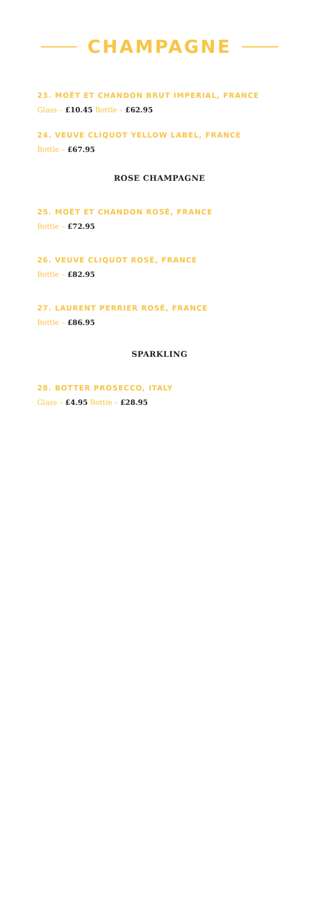CHAMPAGNE
23. MOËT ET CHANDON BRUT IMPERIAL, FRANCE
Glass – £10.45 Bottle – £62.95
24. VEUVE CLIQUOT YELLOW LABEL, FRANCE
Bottle – £67.95
ROSE CHAMPAGNE
25. MOËT ET CHANDON ROSÉ, FRANCE
Bottle – £72.95
26. VEUVE CLIQUOT ROSÉ, FRANCE
Bottle – £82.95
27. LAURENT PERRIER ROSÉ, FRANCE
Bottle – £86.95
SPARKLING
28. BOTTER PROSECCO, ITALY
Glass – £4.95 Bottle – £28.95